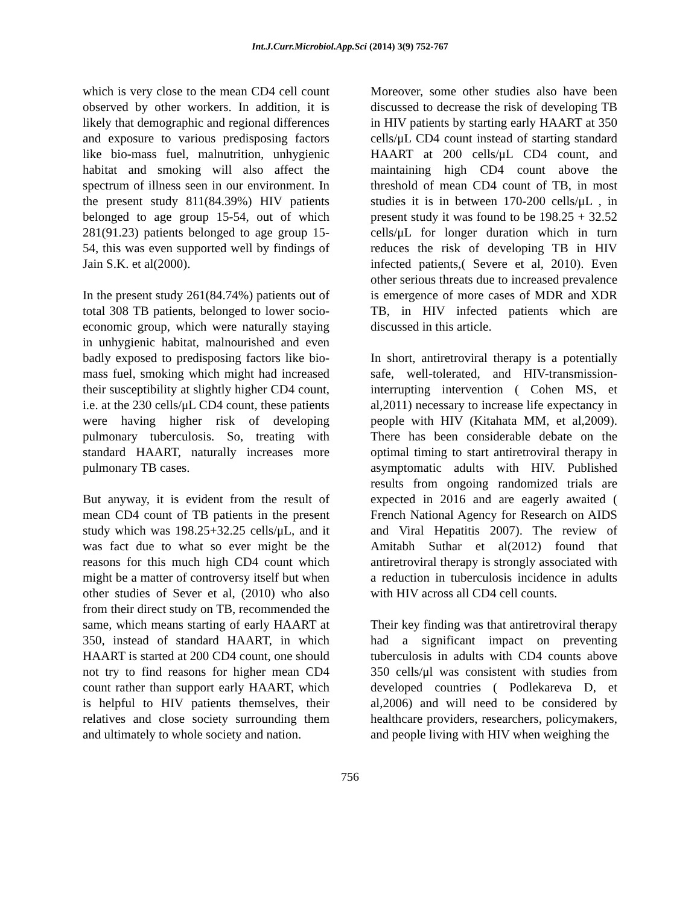Int.J.Curr.Microbiol.App.Sci (2014) 3(9) 752-767
which is very close to the mean CD4 cell count observed by other workers. In addition, it is likely that demographic and regional differences and exposure to various predisposing factors like bio-mass fuel, malnutrition, unhygienic habitat and smoking will also affect the spectrum of illness seen in our environment. In the present study 811(84.39%) HIV patients belonged to age group 15-54, out of which 281(91.23) patients belonged to age group 15-54, this was even supported well by findings of Jain S.K. et al(2000).
In the present study 261(84.74%) patients out of total 308 TB patients, belonged to lower socio-economic group, which were naturally staying in unhygienic habitat, malnourished and even badly exposed to predisposing factors like bio-mass fuel, smoking which might had increased their susceptibility at slightly higher CD4 count, i.e. at the 230 cells/μL CD4 count, these patients were having higher risk of developing pulmonary tuberculosis. So, treating with standard HAART, naturally increases more pulmonary TB cases.
But anyway, it is evident from the result of mean CD4 count of TB patients in the present study which was 198.25+32.25 cells/μL, and it was fact due to what so ever might be the reasons for this much high CD4 count which might be a matter of controversy itself but when other studies of Sever et al, (2010) who also from their direct study on TB, recommended the same, which means starting of early HAART at 350, instead of standard HAART, in which HAART is started at 200 CD4 count, one should not try to find reasons for higher mean CD4 count rather than support early HAART, which is helpful to HIV patients themselves, their relatives and close society surrounding them and ultimately to whole society and nation.
Moreover, some other studies also have been discussed to decrease the risk of developing TB in HIV patients by starting early HAART at 350 cells/μL CD4 count instead of starting standard HAART at 200 cells/μL CD4 count, and maintaining high CD4 count above the threshold of mean CD4 count of TB, in most studies it is in between 170-200 cells/μL , in present study it was found to be 198.25 + 32.52 cells/μL for longer duration which in turn reduces the risk of developing TB in HIV infected patients,( Severe et al, 2010). Even other serious threats due to increased prevalence is emergence of more cases of MDR and XDR TB, in HIV infected patients which are discussed in this article.
In short, antiretroviral therapy is a potentially safe, well-tolerated, and HIV-transmission-interrupting intervention ( Cohen MS, et al,2011) necessary to increase life expectancy in people with HIV (Kitahata MM, et al,2009). There has been considerable debate on the optimal timing to start antiretroviral therapy in asymptomatic adults with HIV. Published results from ongoing randomized trials are expected in 2016 and are eagerly awaited ( French National Agency for Research on AIDS and Viral Hepatitis 2007). The review of Amitabh Suthar et al(2012) found that antiretroviral therapy is strongly associated with a reduction in tuberculosis incidence in adults with HIV across all CD4 cell counts.
Their key finding was that antiretroviral therapy had a significant impact on preventing tuberculosis in adults with CD4 counts above 350 cells/μl was consistent with studies from developed countries ( Podlekareva D, et al,2006) and will need to be considered by healthcare providers, researchers, policymakers, and people living with HIV when weighing the
756